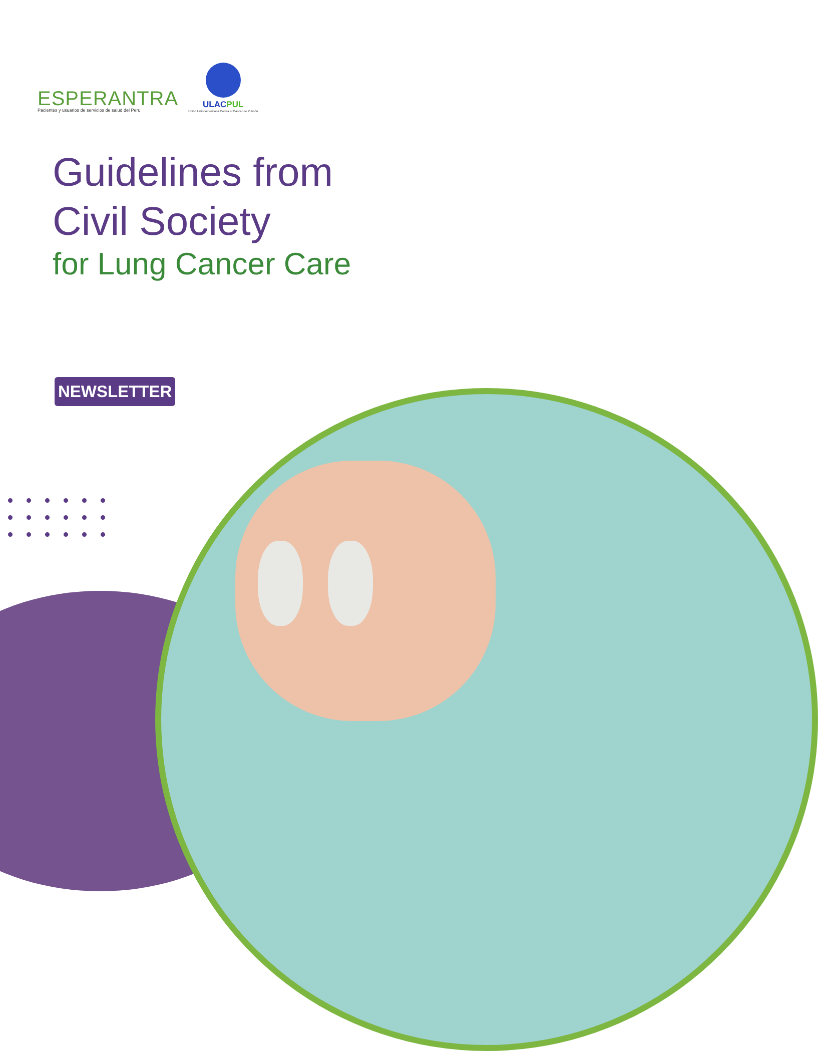ESPERANTRA
Pacientes y usuarios de servicios de salud del Peru
ULACPUL
Unión Latinoamericana Contra el Cáncer de Pulmón
Guidelines from
Civil Society
for Lung Cancer Care
NEWSLETTER